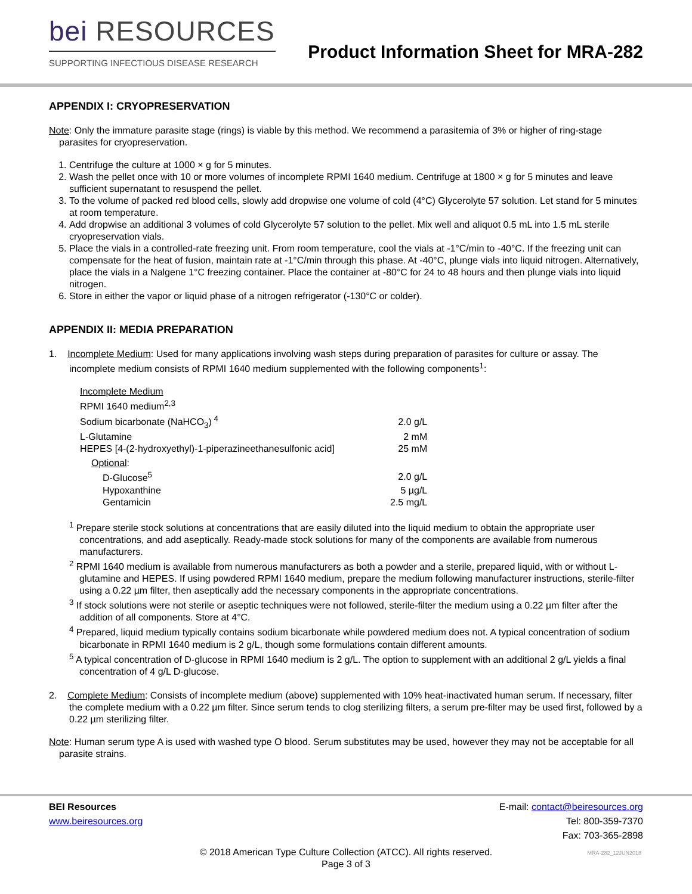bei RESOURCES
SUPPORTING INFECTIOUS DISEASE RESEARCH
Product Information Sheet for MRA-282
APPENDIX I: CRYOPRESERVATION
Note: Only the immature parasite stage (rings) is viable by this method. We recommend a parasitemia of 3% or higher of ring-stage parasites for cryopreservation.
1. Centrifuge the culture at 1000 × g for 5 minutes.
2. Wash the pellet once with 10 or more volumes of incomplete RPMI 1640 medium. Centrifuge at 1800 × g for 5 minutes and leave sufficient supernatant to resuspend the pellet.
3. To the volume of packed red blood cells, slowly add dropwise one volume of cold (4°C) Glycerolyte 57 solution. Let stand for 5 minutes at room temperature.
4. Add dropwise an additional 3 volumes of cold Glycerolyte 57 solution to the pellet. Mix well and aliquot 0.5 mL into 1.5 mL sterile cryopreservation vials.
5. Place the vials in a controlled-rate freezing unit. From room temperature, cool the vials at -1°C/min to -40°C. If the freezing unit can compensate for the heat of fusion, maintain rate at -1°C/min through this phase. At -40°C, plunge vials into liquid nitrogen. Alternatively, place the vials in a Nalgene 1°C freezing container. Place the container at -80°C for 24 to 48 hours and then plunge vials into liquid nitrogen.
6. Store in either the vapor or liquid phase of a nitrogen refrigerator (-130°C or colder).
APPENDIX II: MEDIA PREPARATION
1. Incomplete Medium: Used for many applications involving wash steps during preparation of parasites for culture or assay. The incomplete medium consists of RPMI 1640 medium supplemented with the following components<sup>1</sup>:
| Incomplete Medium | |
| RPMI 1640 medium<sup>2,3</sup> | |
| Sodium bicarbonate (NaHCO<sub>3</sub>)<sup>4</sup> | 2.0 g/L |
| L-Glutamine | 2 mM |
| HEPES [4-(2-hydroxyethyl)-1-piperazineethanesulfonic acid] | 25 mM |
| Optional : | |
| D-Glucose<sup>5</sup> | 2.0 g/L |
| Hypoxanthine | 5 µg/L |
| Gentamicin | 2.5 mg/L |
<sup>1</sup> Prepare sterile stock solutions at concentrations that are easily diluted into the liquid medium to obtain the appropriate user concentrations, and add aseptically. Ready-made stock solutions for many of the components are available from numerous manufacturers.
<sup>2</sup> RPMI 1640 medium is available from numerous manufacturers as both a powder and a sterile, prepared liquid, with or without L-glutamine and HEPES. If using powdered RPMI 1640 medium, prepare the medium following manufacturer instructions, sterile-filter using a 0.22 µm filter, then aseptically add the necessary components in the appropriate concentrations.
<sup>3</sup> If stock solutions were not sterile or aseptic techniques were not followed, sterile-filter the medium using a 0.22 µm filter after the addition of all components. Store at 4°C.
<sup>4</sup> Prepared, liquid medium typically contains sodium bicarbonate while powdered medium does not. A typical concentration of sodium bicarbonate in RPMI 1640 medium is 2 g/L, though some formulations contain different amounts.
<sup>5</sup> A typical concentration of D-glucose in RPMI 1640 medium is 2 g/L. The option to supplement with an additional 2 g/L yields a final concentration of 4 g/L D-glucose.
2. Complete Medium: Consists of incomplete medium (above) supplemented with 10% heat-inactivated human serum. If necessary, filter the complete medium with a 0.22 µm filter. Since serum tends to clog sterilizing filters, a serum pre-filter may be used first, followed by a 0.22 µm sterilizing filter.
Note: Human serum type A is used with washed type O blood. Serum substitutes may be used, however they may not be acceptable for all parasite strains.
BEI Resources
www.beiresources.org
E-mail: contact@beiresources.org
Tel: 800-359-7370
Fax: 703-365-2898
© 2018 American Type Culture Collection (ATCC). All rights reserved.
Page 3 of 3
MRA-282_12JUN2018